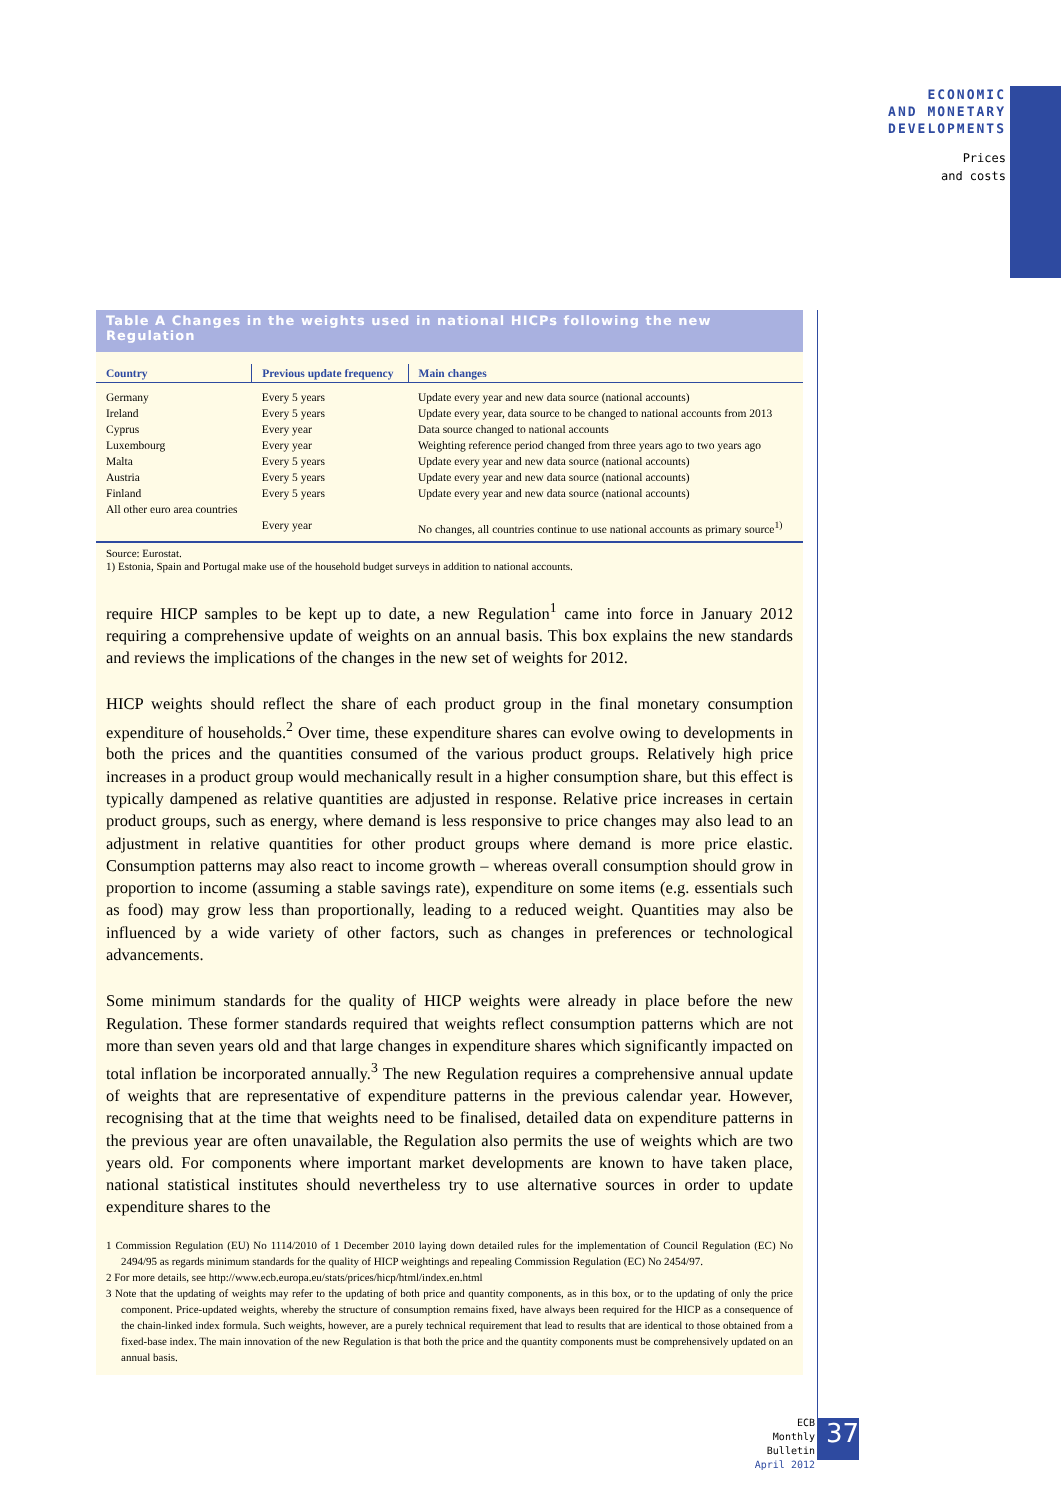ECONOMIC
AND MONETARY
DEVELOPMENTS
Prices
and costs
Table A Changes in the weights used in national HICPs following the new Regulation
| Country | Previous update frequency | Main changes |
| --- | --- | --- |
| Germany | Every 5 years | Update every year and new data source (national accounts) |
| Ireland | Every 5 years | Update every year, data source to be changed to national accounts from 2013 |
| Cyprus | Every year | Data source changed to national accounts |
| Luxembourg | Every year | Weighting reference period changed from three years ago to two years ago |
| Malta | Every 5 years | Update every year and new data source (national accounts) |
| Austria | Every 5 years | Update every year and new data source (national accounts) |
| Finland | Every 5 years | Update every year and new data source (national accounts) |
| All other euro area countries | Every year | No changes, all countries continue to use national accounts as primary source<sup>1)</sup> |
Source: Eurostat.
1) Estonia, Spain and Portugal make use of the household budget surveys in addition to national accounts.
require HICP samples to be kept up to date, a new Regulation<sup>1</sup> came into force in January 2012 requiring a comprehensive update of weights on an annual basis. This box explains the new standards and reviews the implications of the changes in the new set of weights for 2012.
HICP weights should reflect the share of each product group in the final monetary consumption expenditure of households.<sup>2</sup> Over time, these expenditure shares can evolve owing to developments in both the prices and the quantities consumed of the various product groups. Relatively high price increases in a product group would mechanically result in a higher consumption share, but this effect is typically dampened as relative quantities are adjusted in response. Relative price increases in certain product groups, such as energy, where demand is less responsive to price changes may also lead to an adjustment in relative quantities for other product groups where demand is more price elastic. Consumption patterns may also react to income growth – whereas overall consumption should grow in proportion to income (assuming a stable savings rate), expenditure on some items (e.g. essentials such as food) may grow less than proportionally, leading to a reduced weight. Quantities may also be influenced by a wide variety of other factors, such as changes in preferences or technological advancements.
Some minimum standards for the quality of HICP weights were already in place before the new Regulation. These former standards required that weights reflect consumption patterns which are not more than seven years old and that large changes in expenditure shares which significantly impacted on total inflation be incorporated annually.<sup>3</sup> The new Regulation requires a comprehensive annual update of weights that are representative of expenditure patterns in the previous calendar year. However, recognising that at the time that weights need to be finalised, detailed data on expenditure patterns in the previous year are often unavailable, the Regulation also permits the use of weights which are two years old. For components where important market developments are known to have taken place, national statistical institutes should nevertheless try to use alternative sources in order to update expenditure shares to the
1 Commission Regulation (EU) No 1114/2010 of 1 December 2010 laying down detailed rules for the implementation of Council Regulation (EC) No 2494/95 as regards minimum standards for the quality of HICP weightings and repealing Commission Regulation (EC) No 2454/97.
2 For more details, see http://www.ecb.europa.eu/stats/prices/hicp/html/index.en.html
3 Note that the updating of weights may refer to the updating of both price and quantity components, as in this box, or to the updating of only the price component. Price-updated weights, whereby the structure of consumption remains fixed, have always been required for the HICP as a consequence of the chain-linked index formula. Such weights, however, are a purely technical requirement that lead to results that are identical to those obtained from a fixed-base index. The main innovation of the new Regulation is that both the price and the quantity components must be comprehensively updated on an annual basis.
ECB
Monthly Bulletin
April 2012
37